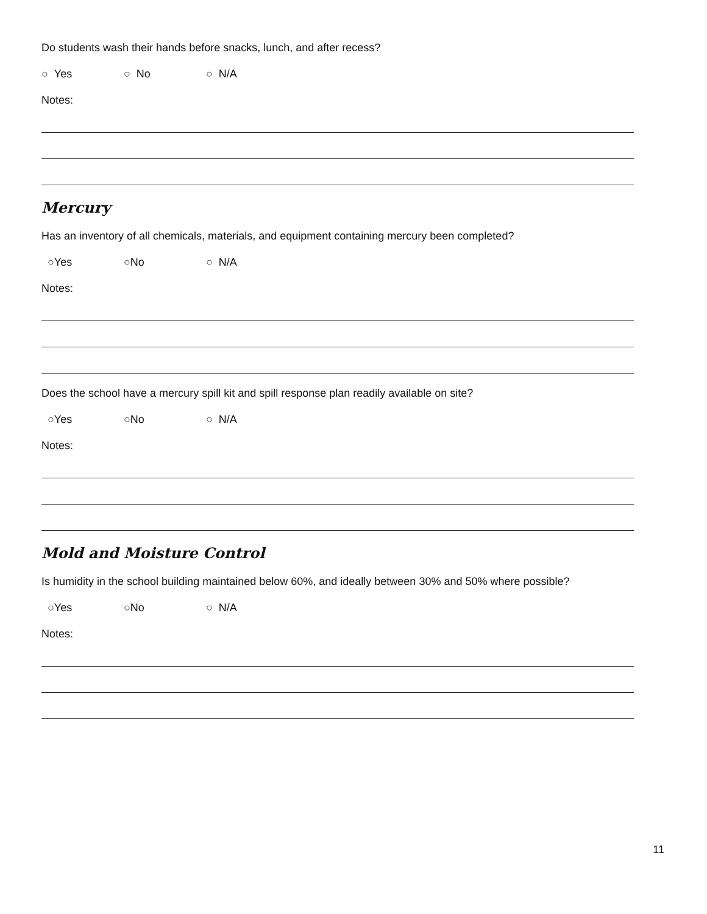Do students wash their hands before snacks, lunch, and after recess?
○ Yes ○ No ○ N/A
Notes:
Mercury
Has an inventory of all chemicals, materials, and equipment containing mercury been completed?
○Yes ○No ○ N/A
Notes:
Does the school have a mercury spill kit and spill response plan readily available on site?
○Yes ○No ○ N/A
Notes:
Mold and Moisture Control
Is humidity in the school building maintained below 60%, and ideally between 30% and 50% where possible?
○Yes ○No ○ N/A
Notes:
11